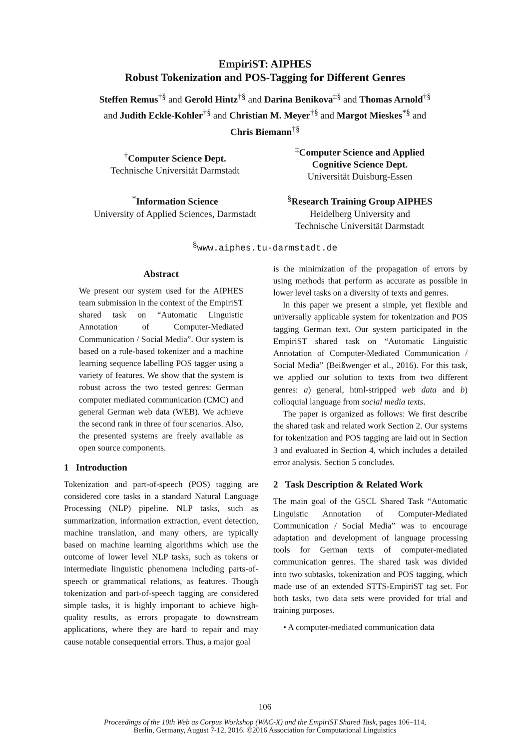EmpiriST: AIPHES
Robust Tokenization and POS-Tagging for Different Genres
Steffen Remus<sup>†§</sup> and Gerold Hintz<sup>†§</sup> and Darina Benikova<sup>‡§</sup> and Thomas Arnold<sup>†§</sup> and Judith Eckle-Kohler<sup>†§</sup> and Christian M. Meyer<sup>†§</sup> and Margot Mieskes<sup>*§</sup> and Chris Biemann<sup>†§</sup>
<sup>†</sup> Computer Science Dept.
Technische Universität Darmstadt
<sup>‡</sup> Computer Science and Applied
Cognitive Science Dept.
Universität Duisburg-Essen
<sup>*</sup> Information Science
University of Applied Sciences, Darmstadt
<sup>§</sup> Research Training Group AIPHES
Heidelberg University and
Technische Universität Darmstadt
<sup>§</sup> www.aiphes.tu-darmstadt.de
Abstract
We present our system used for the AIPHES team submission in the context of the EmpiriST shared task on “Automatic Linguistic Annotation of Computer-Mediated Communication / Social Media”. Our system is based on a rule-based tokenizer and a machine learning sequence labelling POS tagger using a variety of features. We show that the system is robust across the two tested genres: German computer mediated communication (CMC) and general German web data (WEB). We achieve the second rank in three of four scenarios. Also, the presented systems are freely available as open source components.
1 Introduction
Tokenization and part-of-speech (POS) tagging are considered core tasks in a standard Natural Language Processing (NLP) pipeline. NLP tasks, such as summarization, information extraction, event detection, machine translation, and many others, are typically based on machine learning algorithms which use the outcome of lower level NLP tasks, such as tokens or intermediate linguistic phenomena including parts-of-speech or grammatical relations, as features. Though tokenization and part-of-speech tagging are considered simple tasks, it is highly important to achieve high-quality results, as errors propagate to downstream applications, where they are hard to repair and may cause notable consequential errors. Thus, a major goal
is the minimization of the propagation of errors by using methods that perform as accurate as possible in lower level tasks on a diversity of texts and genres.
In this paper we present a simple, yet flexible and universally applicable system for tokenization and POS tagging German text. Our system participated in the EmpiriST shared task on “Automatic Linguistic Annotation of Computer-Mediated Communication / Social Media” (Beißwenger et al., 2016). For this task, we applied our solution to texts from two different genres: a) general, html-stripped web data and b) colloquial language from social media texts.
The paper is organized as follows: We first describe the shared task and related work Section 2. Our systems for tokenization and POS tagging are laid out in Section 3 and evaluated in Section 4, which includes a detailed error analysis. Section 5 concludes.
2 Task Description & Related Work
The main goal of the GSCL Shared Task “Automatic Linguistic Annotation of Computer-Mediated Communication / Social Media” was to encourage adaptation and development of language processing tools for German texts of computer-mediated communication genres. The shared task was divided into two subtasks, tokenization and POS tagging, which made use of an extended STTS-EmpiriST tag set. For both tasks, two data sets were provided for trial and training purposes.
• A computer-mediated communication data
106
Proceedings of the 10th Web as Corpus Workshop (WAC-X) and the EmpiriST Shared Task, pages 106–114,
Berlin, Germany, August 7-12, 2016. ©2016 Association for Computational Linguistics